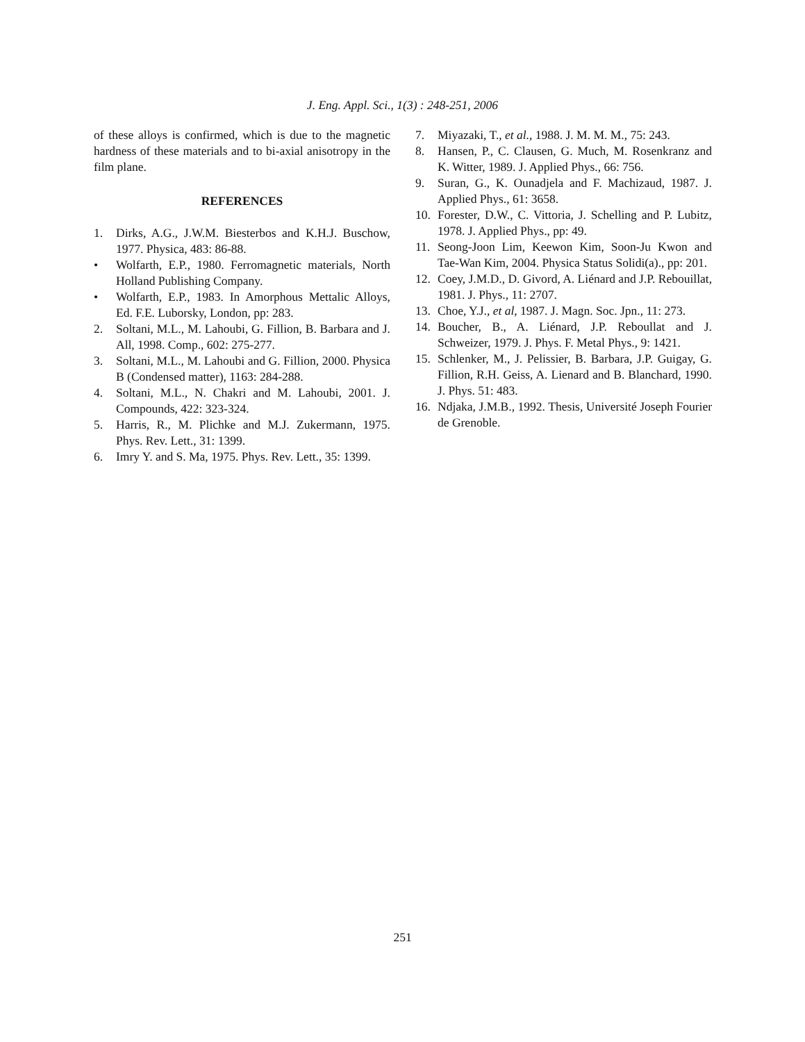J. Eng. Appl. Sci., 1(3) : 248-251, 2006
of these alloys is confirmed, which is due to the magnetic hardness of these materials and to bi-axial anisotropy in the film plane.
REFERENCES
1. Dirks, A.G., J.W.M. Biesterbos and K.H.J. Buschow, 1977. Physica, 483: 86-88.
• Wolfarth, E.P., 1980. Ferromagnetic materials, North Holland Publishing Company.
• Wolfarth, E.P., 1983. In Amorphous Mettalic Alloys, Ed. F.E. Luborsky, London, pp: 283.
2. Soltani, M.L., M. Lahoubi, G. Fillion, B. Barbara and J. All, 1998. Comp., 602: 275-277.
3. Soltani, M.L., M. Lahoubi and G. Fillion, 2000. Physica B (Condensed matter), 1163: 284-288.
4. Soltani, M.L., N. Chakri and M. Lahoubi, 2001. J. Compounds, 422: 323-324.
5. Harris, R., M. Plichke and M.J. Zukermann, 1975. Phys. Rev. Lett., 31: 1399.
6. Imry Y. and S. Ma, 1975. Phys. Rev. Lett., 35: 1399.
7. Miyazaki, T., et al., 1988. J. M. M. M., 75: 243.
8. Hansen, P., C. Clausen, G. Much, M. Rosenkranz and K. Witter, 1989. J. Applied Phys., 66: 756.
9. Suran, G., K. Ounadjela and F. Machizaud, 1987. J. Applied Phys., 61: 3658.
10. Forester, D.W., C. Vittoria, J. Schelling and P. Lubitz, 1978. J. Applied Phys., pp: 49.
11. Seong-Joon Lim, Keewon Kim, Soon-Ju Kwon and Tae-Wan Kim, 2004. Physica Status Solidi(a)., pp: 201.
12. Coey, J.M.D., D. Givord, A. Liénard and J.P. Rebouillat, 1981. J. Phys., 11: 2707.
13. Choe, Y.J., et al, 1987. J. Magn. Soc. Jpn., 11: 273.
14. Boucher, B., A. Liénard, J.P. Reboullat and J. Schweizer, 1979. J. Phys. F. Metal Phys., 9: 1421.
15. Schlenker, M., J. Pelissier, B. Barbara, J.P. Guigay, G. Fillion, R.H. Geiss, A. Lienard and B. Blanchard, 1990. J. Phys. 51: 483.
16. Ndjaka, J.M.B., 1992. Thesis, Université Joseph Fourier de Grenoble.
251